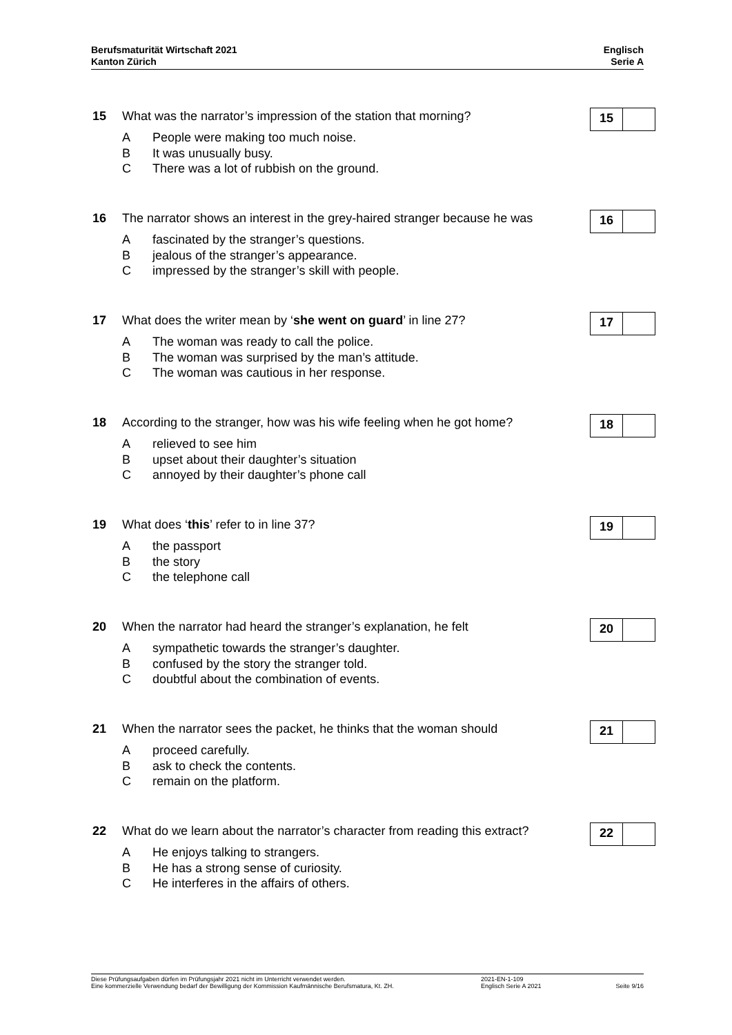Berufsmaturität Wirtschaft 2021
Kanton Zürich
Englisch
Serie A
15 What was the narrator’s impression of the station that morning?
A People were making too much noise.
B It was unusually busy.
C There was a lot of rubbish on the ground.
15
16 The narrator shows an interest in the grey-haired stranger because he was
Afascinated by the stranger’s questions.
Bjealous of the stranger’s appearance.
Cimpressed by the stranger’s skill with people.
16
17 What does the writer mean by ‘she went on guard’ in line 27?
A The woman was ready to call the police.
B The woman was surprised by the man’s attitude.
C The woman was cautious in her response.
17
18 According to the stranger, how was his wife feeling when he got home?
Arelieved to see him
Bupset about their daughter’s situation
Cannoyed by their daughter’s phone call
18
19 What does ‘this’ refer to in line 37?
Athe passport
Bthe story
Cthe telephone call
19
20 When the narrator had heard the stranger’s explanation, he felt
Asympathetic towards the stranger’s daughter.
Bconfused by the story the stranger told.
Cdoubtful about the combination of events.
20
21 When the narrator sees the packet, he thinks that the woman should
Aproceed carefully.
Bask to check the contents.
Cremain on the platform.
21
22 What do we learn about the narrator’s character from reading this extract?
A He enjoys talking to strangers.
B He has a strong sense of curiosity.
C He interferes in the affairs of others.
22
Diese Prüfungsaufgaben dürfen im Prüfungsjahr 2021 nicht im Unterricht verwendet werden.
Eine kommerzielle Verwendung bedarf der Bewilligung der Kommission Kaufmännische Berufsmatura, Kt. ZH.
2021-EN-1-109
Englisch Serie A 2021
Seite 9/16